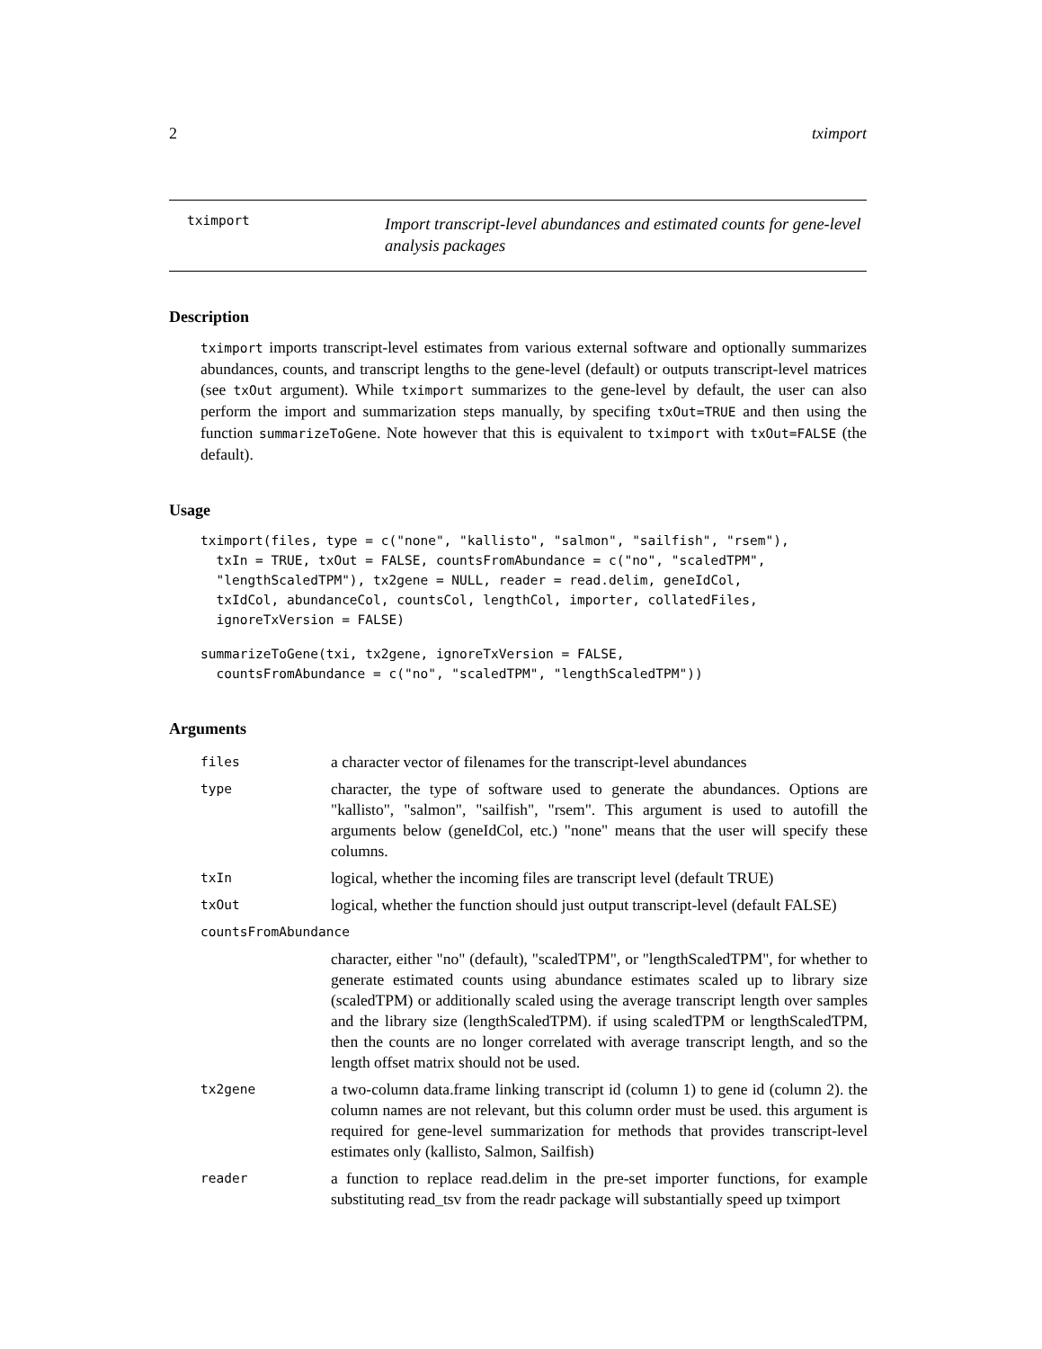2 tximport
tximport
Import transcript-level abundances and estimated counts for gene-level analysis packages
Description
tximport imports transcript-level estimates from various external software and optionally summarizes abundances, counts, and transcript lengths to the gene-level (default) or outputs transcript-level matrices (see txOut argument). While tximport summarizes to the gene-level by default, the user can also perform the import and summarization steps manually, by specifing txOut=TRUE and then using the function summarizeToGene. Note however that this is equivalent to tximport with txOut=FALSE (the default).
Usage
tximport(files, type = c("none", "kallisto", "salmon", "sailfish", "rsem"),
  txIn = TRUE, txOut = FALSE, countsFromAbundance = c("no", "scaledTPM",
  "lengthScaledTPM"), tx2gene = NULL, reader = read.delim, geneIdCol,
  txIdCol, abundanceCol, countsCol, lengthCol, importer, collatedFiles,
  ignoreTxVersion = FALSE)
summarizeToGene(txi, tx2gene, ignoreTxVersion = FALSE,
  countsFromAbundance = c("no", "scaledTPM", "lengthScaledTPM"))
Arguments
| files | a character vector of filenames for the transcript-level abundances |
| type | character, the type of software used to generate the abundances. Options are "kallisto", "salmon", "sailfish", "rsem". This argument is used to autofill the arguments below (geneIdCol, etc.) "none" means that the user will specify these columns. |
| txIn | logical, whether the incoming files are transcript level (default TRUE) |
| txOut | logical, whether the function should just output transcript-level (default FALSE) |
| countsFromAbundance | |
| | character, either "no" (default), "scaledTPM", or "lengthScaledTPM", for whether to generate estimated counts using abundance estimates scaled up to library size (scaledTPM) or additionally scaled using the average transcript length over samples and the library size (lengthScaledTPM). if using scaledTPM or lengthScaledTPM, then the counts are no longer correlated with average transcript length, and so the length offset matrix should not be used. |
| tx2gene | a two-column data.frame linking transcript id (column 1) to gene id (column 2). the column names are not relevant, but this column order must be used. this argument is required for gene-level summarization for methods that provides transcript-level estimates only (kallisto, Salmon, Sailfish) |
| reader | a function to replace read.delim in the pre-set importer functions, for example substituting read_tsv from the readr package will substantially speed up tximport |